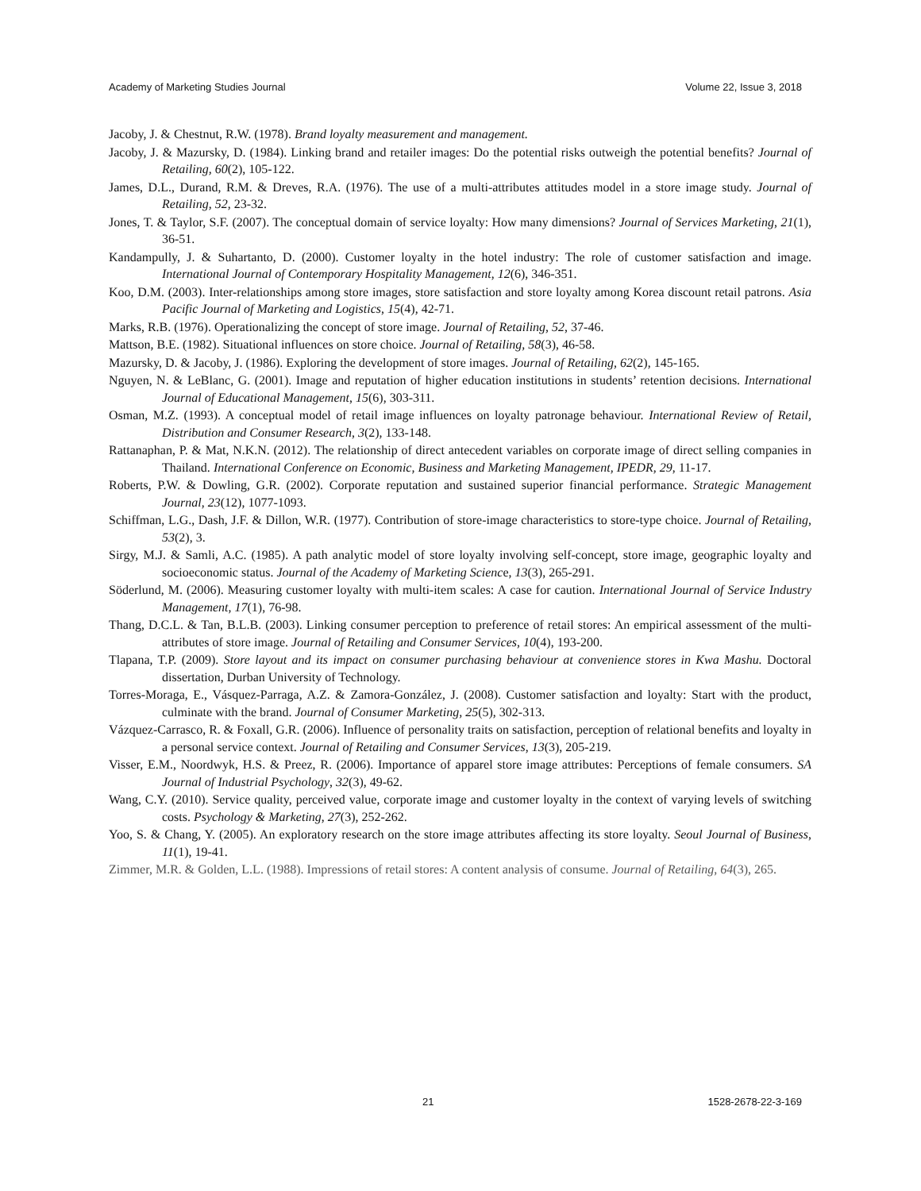Academy of Marketing Studies Journal Volume 22, Issue 3, 2018
Jacoby, J. & Chestnut, R.W. (1978). Brand loyalty measurement and management.
Jacoby, J. & Mazursky, D. (1984). Linking brand and retailer images: Do the potential risks outweigh the potential benefits? Journal of Retailing, 60(2), 105-122.
James, D.L., Durand, R.M. & Dreves, R.A. (1976). The use of a multi-attributes attitudes model in a store image study. Journal of Retailing, 52, 23-32.
Jones, T. & Taylor, S.F. (2007). The conceptual domain of service loyalty: How many dimensions? Journal of Services Marketing, 21(1), 36-51.
Kandampully, J. & Suhartanto, D. (2000). Customer loyalty in the hotel industry: The role of customer satisfaction and image. International Journal of Contemporary Hospitality Management, 12(6), 346-351.
Koo, D.M. (2003). Inter-relationships among store images, store satisfaction and store loyalty among Korea discount retail patrons. Asia Pacific Journal of Marketing and Logistics, 15(4), 42-71.
Marks, R.B. (1976). Operationalizing the concept of store image. Journal of Retailing, 52, 37-46.
Mattson, B.E. (1982). Situational influences on store choice. Journal of Retailing, 58(3), 46-58.
Mazursky, D. & Jacoby, J. (1986). Exploring the development of store images. Journal of Retailing, 62(2), 145-165.
Nguyen, N. & LeBlanc, G. (2001). Image and reputation of higher education institutions in students’ retention decisions. International Journal of Educational Management, 15(6), 303-311.
Osman, M.Z. (1993). A conceptual model of retail image influences on loyalty patronage behaviour. International Review of Retail, Distribution and Consumer Research, 3(2), 133-148.
Rattanaphan, P. & Mat, N.K.N. (2012). The relationship of direct antecedent variables on corporate image of direct selling companies in Thailand. International Conference on Economic, Business and Marketing Management, IPEDR, 29, 11-17.
Roberts, P.W. & Dowling, G.R. (2002). Corporate reputation and sustained superior financial performance. Strategic Management Journal, 23(12), 1077-1093.
Schiffman, L.G., Dash, J.F. & Dillon, W.R. (1977). Contribution of store-image characteristics to store-type choice. Journal of Retailing, 53(2), 3.
Sirgy, M.J. & Samli, A.C. (1985). A path analytic model of store loyalty involving self-concept, store image, geographic loyalty and socioeconomic status. Journal of the Academy of Marketing Science, 13(3), 265-291.
Söderlund, M. (2006). Measuring customer loyalty with multi-item scales: A case for caution. International Journal of Service Industry Management, 17(1), 76-98.
Thang, D.C.L. & Tan, B.L.B. (2003). Linking consumer perception to preference of retail stores: An empirical assessment of the multi-attributes of store image. Journal of Retailing and Consumer Services, 10(4), 193-200.
Tlapana, T.P. (2009). Store layout and its impact on consumer purchasing behaviour at convenience stores in Kwa Mashu. Doctoral dissertation, Durban University of Technology.
Torres-Moraga, E., Vásquez-Parraga, A.Z. & Zamora-González, J. (2008). Customer satisfaction and loyalty: Start with the product, culminate with the brand. Journal of Consumer Marketing, 25(5), 302-313.
Vázquez-Carrasco, R. & Foxall, G.R. (2006). Influence of personality traits on satisfaction, perception of relational benefits and loyalty in a personal service context. Journal of Retailing and Consumer Services, 13(3), 205-219.
Visser, E.M., Noordwyk, H.S. & Preez, R. (2006). Importance of apparel store image attributes: Perceptions of female consumers. SA Journal of Industrial Psychology, 32(3), 49-62.
Wang, C.Y. (2010). Service quality, perceived value, corporate image and customer loyalty in the context of varying levels of switching costs. Psychology & Marketing, 27(3), 252-262.
Yoo, S. & Chang, Y. (2005). An exploratory research on the store image attributes affecting its store loyalty. Seoul Journal of Business, 11(1), 19-41.
Zimmer, M.R. & Golden, L.L. (1988). Impressions of retail stores: A content analysis of consume. Journal of Retailing, 64(3), 265.
21 1528-2678-22-3-169